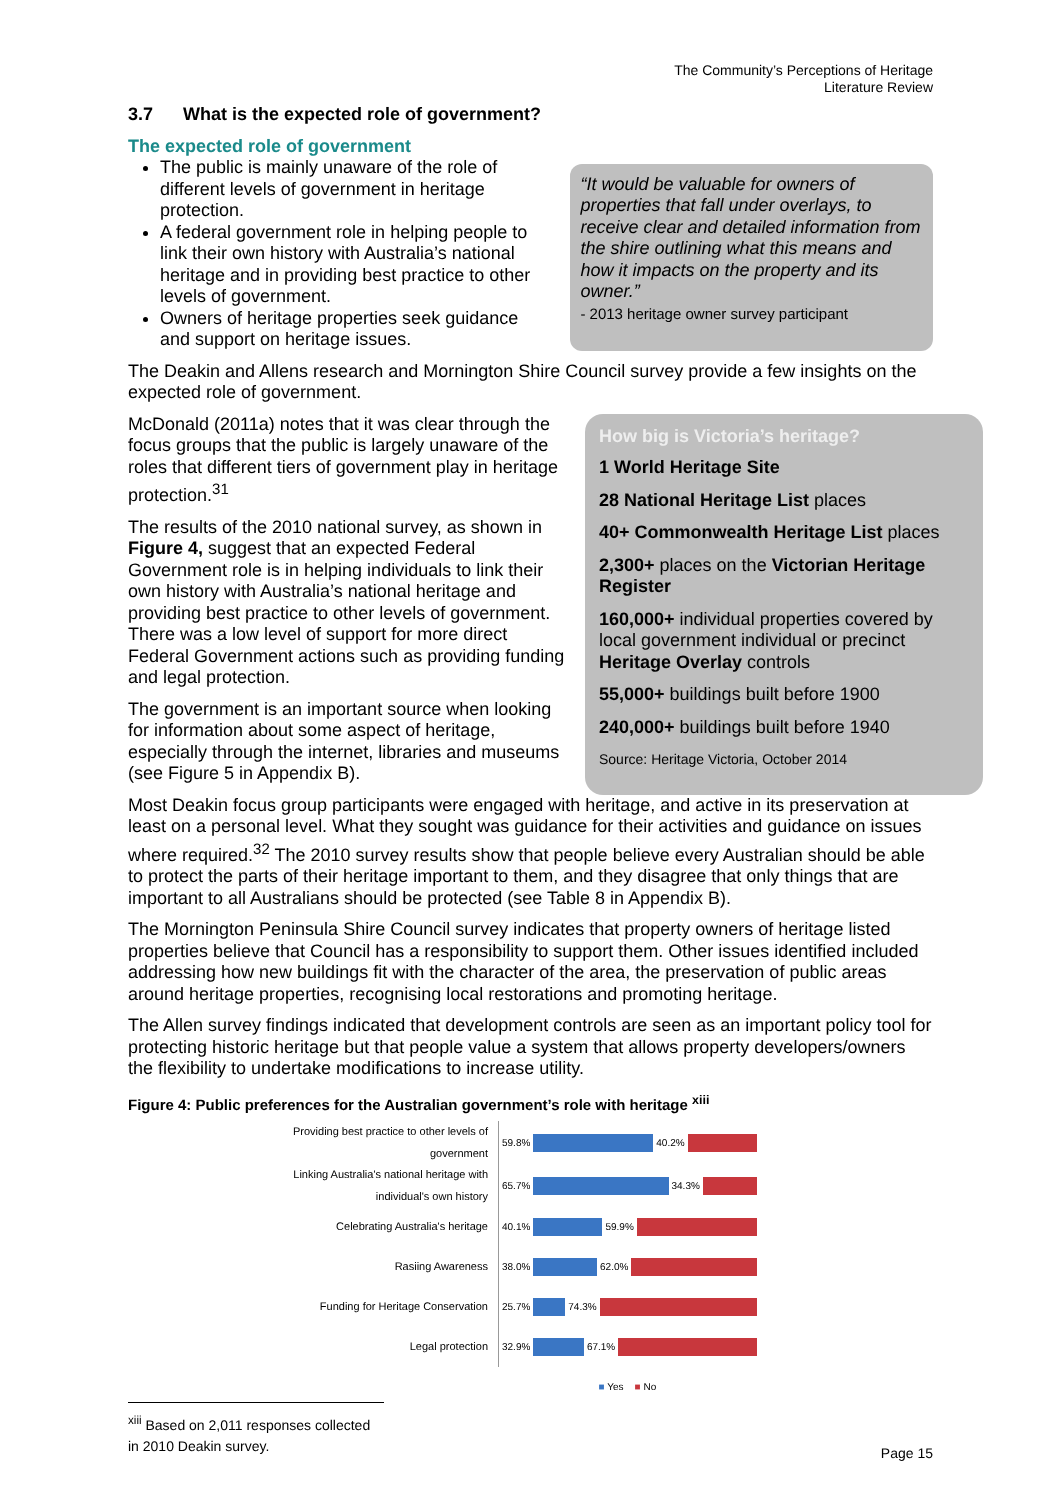The Community’s Perceptions of Heritage
Literature Review
3.7 What is the expected role of government?
The expected role of government
The public is mainly unaware of the role of different levels of government in heritage protection.
A federal government role in helping people to link their own history with Australia’s national heritage and in providing best practice to other levels of government.
Owners of heritage properties seek guidance and support on heritage issues.
“It would be valuable for owners of properties that fall under overlays, to receive clear and detailed information from the shire outlining what this means and how it impacts on the property and its owner.”
- 2013 heritage owner survey participant
The Deakin and Allens research and Mornington Shire Council survey provide a few insights on the expected role of government.
McDonald (2011a) notes that it was clear through the focus groups that the public is largely unaware of the roles that different tiers of government play in heritage protection.<sup>31</sup>
The results of the 2010 national survey, as shown in Figure 4, suggest that an expected Federal Government role is in helping individuals to link their own history with Australia’s national heritage and providing best practice to other levels of government. There was a low level of support for more direct Federal Government actions such as providing funding and legal protection.
The government is an important source when looking for information about some aspect of heritage, especially through the internet, libraries and museums (see Figure 5 in Appendix B).
How big is Victoria’s heritage?
1 World Heritage Site
28 National Heritage List places
40+ Commonwealth Heritage List places
2,300+ places on the Victorian Heritage Register
160,000+ individual properties covered by local government individual or precinct Heritage Overlay controls
55,000+ buildings built before 1900
240,000+ buildings built before 1940
Source: Heritage Victoria, October 2014
Most Deakin focus group participants were engaged with heritage, and active in its preservation at least on a personal level. What they sought was guidance for their activities and guidance on issues where required.<sup>32</sup> The 2010 survey results show that people believe every Australian should be able to protect the parts of their heritage important to them, and they disagree that only things that are important to all Australians should be protected (see Table 8 in Appendix B).
The Mornington Peninsula Shire Council survey indicates that property owners of heritage listed properties believe that Council has a responsibility to support them. Other issues identified included addressing how new buildings fit with the character of the area, the preservation of public areas around heritage properties, recognising local restorations and promoting heritage.
The Allen survey findings indicated that development controls are seen as an important policy tool for protecting historic heritage but that people value a system that allows property developers/owners the flexibility to undertake modifications to increase utility.
Figure 4: Public preferences for the Australian government’s role with heritage <sup>xiii</sup>
| Providing best practice to other levels of government | 59.8% 40.2% |
| Linking Australia's national heritage with individual's own history | 65.7% 34.3% |
| Celebrating Australia's heritage | 40.1% 59.9% |
| Rasiing Awareness | 38.0% 62.0% |
| Funding for Heritage Conservation | 25.7% 74.3% |
| Legal protection | 32.9% 67.1% |
| | ■ Yes ■ No |
<sup>xiii</sup> Based on 2,011 responses collected in 2010 Deakin survey.
Page 15